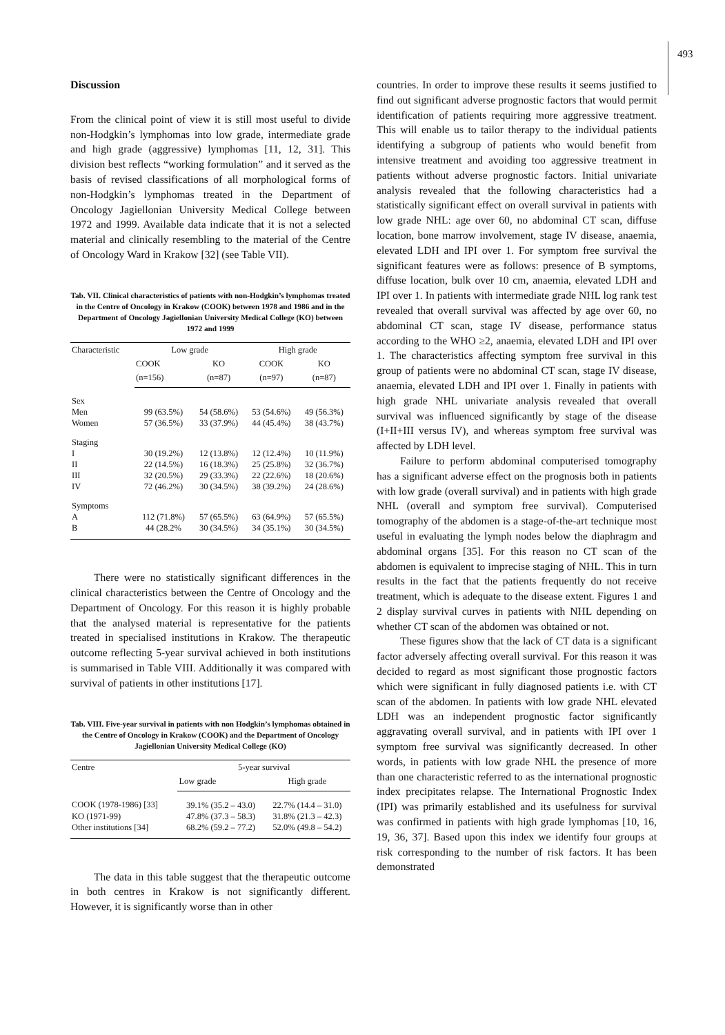493
Discussion
From the clinical point of view it is still most useful to divide non-Hodgkin’s lymphomas into low grade, intermediate grade and high grade (aggressive) lymphomas [11, 12, 31]. This division best reflects “working formulation” and it served as the basis of revised classifications of all morphological forms of non-Hodgkin’s lymphomas treated in the Department of Oncology Jagiellonian University Medical College between 1972 and 1999. Available data indicate that it is not a selected material and clinically resembling to the material of the Centre of Oncology Ward in Krakow [32] (see Table VII).
Tab. VII. Clinical characteristics of patients with non-Hodgkin’s lymphomas treated in the Centre of Oncology in Krakow (COOK) between 1978 and 1986 and in the Department of Oncology Jagiellonian University Medical College (KO) between 1972 and 1999
| Characteristic | Low grade | | High grade | |
| --- | --- | --- | --- | --- |
| | COOK | KO | COOK | KO |
| | (n=156) | (n=87) | (n=97) | (n=87) |
| Sex | | | | |
| Men | 99 (63.5%) | 54 (58.6%) | 53 (54.6%) | 49 (56.3%) |
| Women | 57 (36.5%) | 33 (37.9%) | 44 (45.4%) | 38 (43.7%) |
| Staging | | | | |
| I | 30 (19.2%) | 12 (13.8%) | 12 (12.4%) | 10 (11.9%) |
| II | 22 (14.5%) | 16 (18.3%) | 25 (25.8%) | 32 (36.7%) |
| III | 32 (20.5%) | 29 (33.3%) | 22 (22.6%) | 18 (20.6%) |
| IV | 72 (46.2%) | 30 (34.5%) | 38 (39.2%) | 24 (28.6%) |
| Symptoms | | | | |
| A | 112 (71.8%) | 57 (65.5%) | 63 (64.9%) | 57 (65.5%) |
| B | 44 (28.2% | 30 (34.5%) | 34 (35.1%) | 30 (34.5%) |
There were no statistically significant differences in the clinical characteristics between the Centre of Oncology and the Department of Oncology. For this reason it is highly probable that the analysed material is representative for the patients treated in specialised institutions in Krakow. The therapeutic outcome reflecting 5-year survival achieved in both institutions is summarised in Table VIII. Additionally it was compared with survival of patients in other institutions [17].
Tab. VIII. Five-year survival in patients with non Hodgkin’s lymphomas obtained in the Centre of Oncology in Krakow (COOK) and the Department of Oncology Jagiellonian University Medical College (KO)
| Centre | 5-year survival | |
| --- | --- | --- |
| | Low grade | High grade |
| COOK (1978-1986) [33] | 39.1% (35.2 – 43.0) | 22.7% (14.4 – 31.0) |
| KO (1971-99) | 47.8% (37.3 – 58.3) | 31.8% (21.3 – 42.3) |
| Other institutions [34] | 68.2% (59.2 – 77.2) | 52.0% (49.8 – 54.2) |
The data in this table suggest that the therapeutic outcome in both centres in Krakow is not significantly different. However, it is significantly worse than in other
countries. In order to improve these results it seems justified to find out significant adverse prognostic factors that would permit identification of patients requiring more aggressive treatment. This will enable us to tailor therapy to the individual patients identifying a subgroup of patients who would benefit from intensive treatment and avoiding too aggressive treatment in patients without adverse prognostic factors. Initial univariate analysis revealed that the following characteristics had a statistically significant effect on overall survival in patients with low grade NHL: age over 60, no abdominal CT scan, diffuse location, bone marrow involvement, stage IV disease, anaemia, elevated LDH and IPI over 1. For symptom free survival the significant features were as follows: presence of B symptoms, diffuse location, bulk over 10 cm, anaemia, elevated LDH and IPI over 1. In patients with intermediate grade NHL log rank test revealed that overall survival was affected by age over 60, no abdominal CT scan, stage IV disease, performance status according to the WHO ≥2, anaemia, elevated LDH and IPI over 1. The characteristics affecting symptom free survival in this group of patients were no abdominal CT scan, stage IV disease, anaemia, elevated LDH and IPI over 1. Finally in patients with high grade NHL univariate analysis revealed that overall survival was influenced significantly by stage of the disease (I+II+III versus IV), and whereas symptom free survival was affected by LDH level.
Failure to perform abdominal computerised tomography has a significant adverse effect on the prognosis both in patients with low grade (overall survival) and in patients with high grade NHL (overall and symptom free survival). Computerised tomography of the abdomen is a stage-of-the-art technique most useful in evaluating the lymph nodes below the diaphragm and abdominal organs [35]. For this reason no CT scan of the abdomen is equivalent to imprecise staging of NHL. This in turn results in the fact that the patients frequently do not receive treatment, which is adequate to the disease extent. Figures 1 and 2 display survival curves in patients with NHL depending on whether CT scan of the abdomen was obtained or not.
These figures show that the lack of CT data is a significant factor adversely affecting overall survival. For this reason it was decided to regard as most significant those prognostic factors which were significant in fully diagnosed patients i.e. with CT scan of the abdomen. In patients with low grade NHL elevated LDH was an independent prognostic factor significantly aggravating overall survival, and in patients with IPI over 1 symptom free survival was significantly decreased. In other words, in patients with low grade NHL the presence of more than one characteristic referred to as the international prognostic index precipitates relapse. The International Prognostic Index (IPI) was primarily established and its usefulness for survival was confirmed in patients with high grade lymphomas [10, 16, 19, 36, 37]. Based upon this index we identify four groups at risk corresponding to the number of risk factors. It has been demonstrated